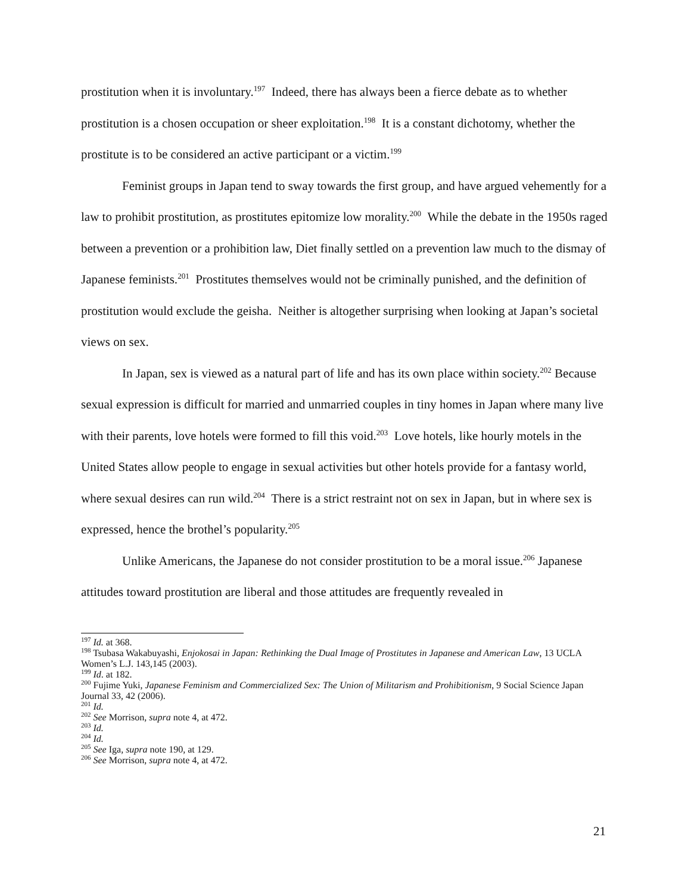prostitution when it is involuntary.<sup>197</sup> Indeed, there has always been a fierce debate as to whether prostitution is a chosen occupation or sheer exploitation.<sup>198</sup> It is a constant dichotomy, whether the prostitute is to be considered an active participant or a victim.<sup>199</sup>
Feminist groups in Japan tend to sway towards the first group, and have argued vehemently for a law to prohibit prostitution, as prostitutes epitomize low morality.<sup>200</sup> While the debate in the 1950s raged between a prevention or a prohibition law, Diet finally settled on a prevention law much to the dismay of Japanese feminists.<sup>201</sup> Prostitutes themselves would not be criminally punished, and the definition of prostitution would exclude the geisha. Neither is altogether surprising when looking at Japan’s societal views on sex.
In Japan, sex is viewed as a natural part of life and has its own place within society.<sup>202</sup> Because sexual expression is difficult for married and unmarried couples in tiny homes in Japan where many live with their parents, love hotels were formed to fill this void.<sup>203</sup> Love hotels, like hourly motels in the United States allow people to engage in sexual activities but other hotels provide for a fantasy world, where sexual desires can run wild.<sup>204</sup> There is a strict restraint not on sex in Japan, but in where sex is expressed, hence the brothel’s popularity.<sup>205</sup>
Unlike Americans, the Japanese do not consider prostitution to be a moral issue.<sup>206</sup> Japanese attitudes toward prostitution are liberal and those attitudes are frequently revealed in
<sup>197</sup> Id. at 368.
<sup>198</sup> Tsubasa Wakabuyashi, Enjokosai in Japan: Rethinking the Dual Image of Prostitutes in Japanese and American Law, 13 UCLA Women’s L.J. 143,145 (2003).
<sup>199</sup> Id. at 182.
<sup>200</sup> Fujime Yuki, Japanese Feminism and Commercialized Sex: The Union of Militarism and Prohibitionism, 9 Social Science Japan Journal 33, 42 (2006).
<sup>201</sup> Id.
<sup>202</sup> See Morrison, supra note 4, at 472.
<sup>203</sup> Id.
<sup>204</sup> Id.
<sup>205</sup> See Iga, supra note 190, at 129.
<sup>206</sup> See Morrison, supra note 4, at 472.
21